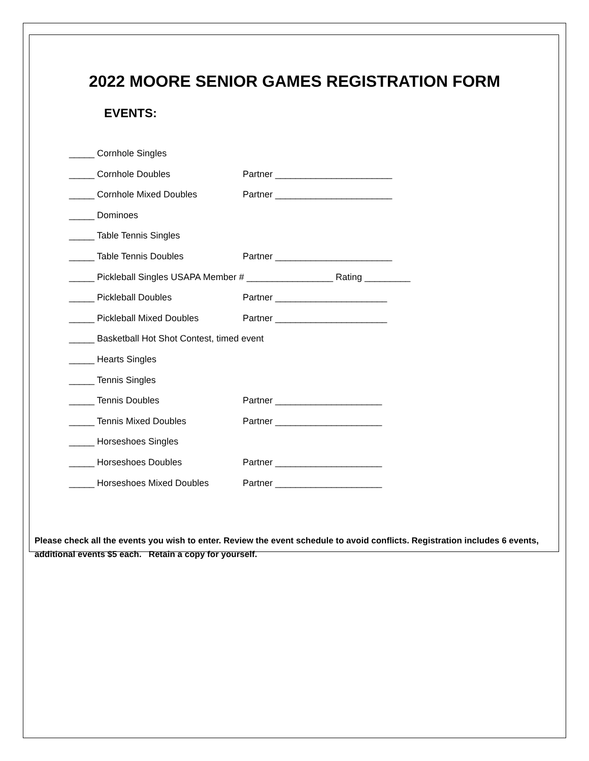2022 MOORE SENIOR GAMES REGISTRATION FORM
EVENTS:
_____ Cornhole Singles
_____ Cornhole Doubles Partner _______________________
_____ Cornhole Mixed Doubles Partner _______________________
_____ Dominoes
_____ Table Tennis Singles
_____ Table Tennis Doubles Partner _______________________
_____ Pickleball Singles USAPA Member # _________________ Rating _________
_____ Pickleball Doubles Partner ______________________
_____ Pickleball Mixed Doubles Partner ______________________
_____ Basketball Hot Shot Contest, timed event
_____ Hearts Singles
_____ Tennis Singles
_____ Tennis Doubles Partner _____________________
_____ Tennis Mixed Doubles Partner _____________________
_____ Horseshoes Singles
_____ Horseshoes Doubles Partner _____________________
_____ Horseshoes Mixed Doubles Partner _____________________
Please check all the events you wish to enter. Review the event schedule to avoid conflicts. Registration includes 6 events, additional events $5 each. Retain a copy for yourself.